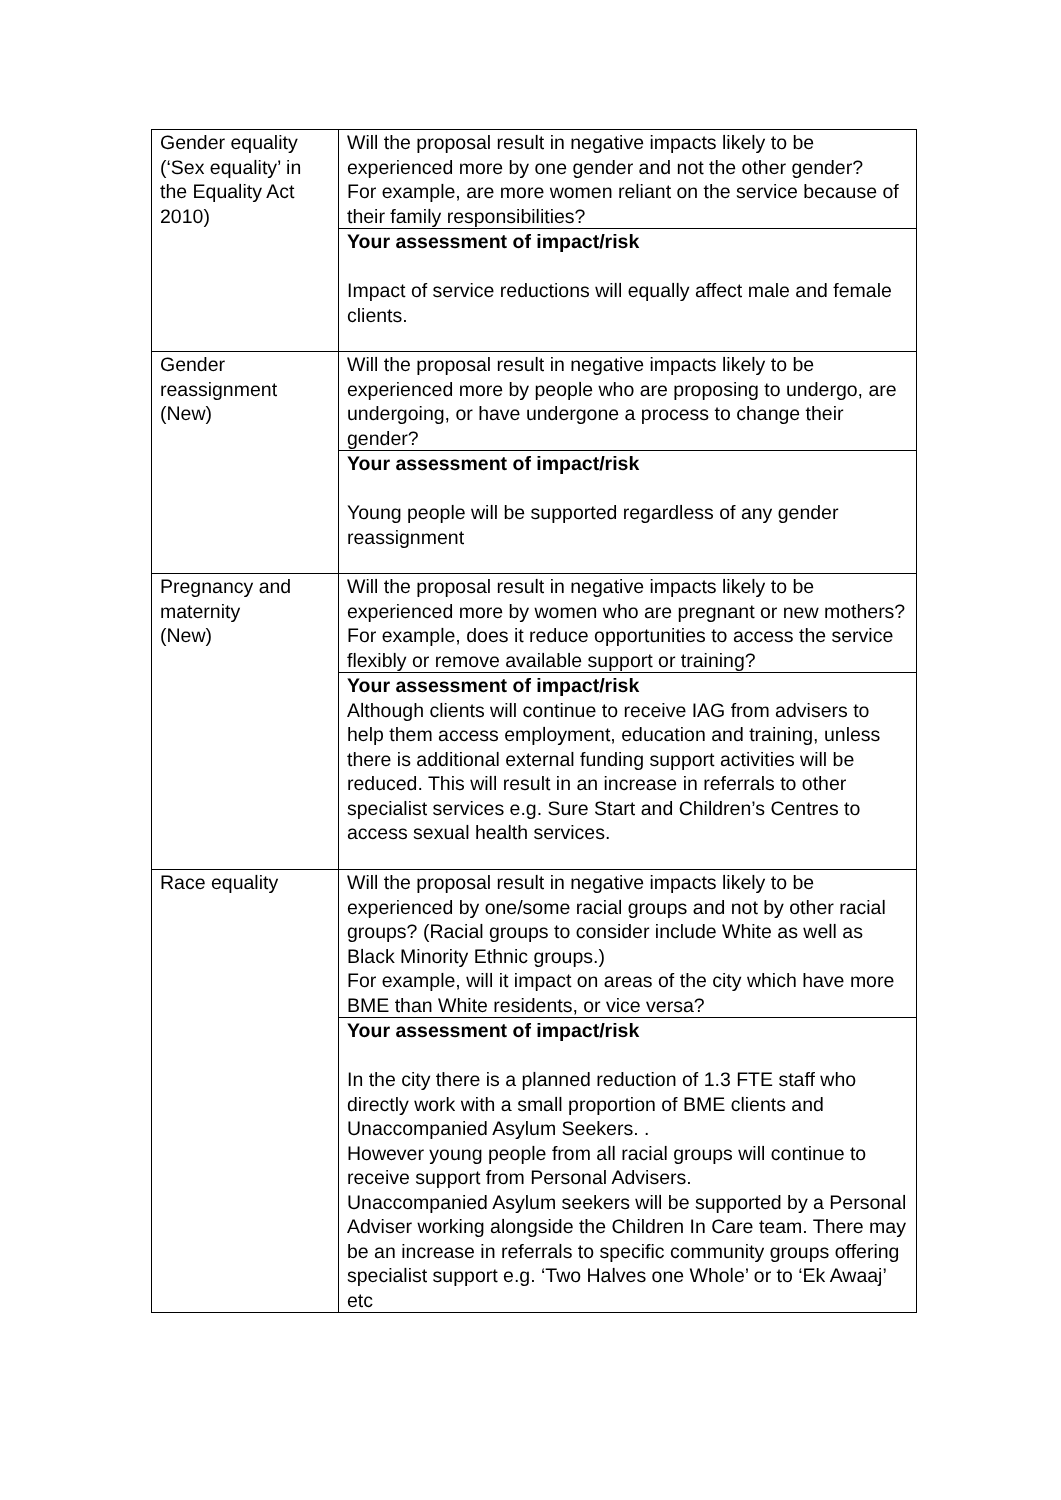| Gender equality (‘Sex equality’ in the Equality Act 2010) | Will the proposal result in negative impacts likely to be experienced more by one gender and not the other gender? For example, are more women reliant on the service because of their family responsibilities? |
| | Your assessment of impact/risk Impact of service reductions will equally affect male and female clients. |
| Gender reassignment (New) | Will the proposal result in negative impacts likely to be experienced more by people who are proposing to undergo, are undergoing, or have undergone a process to change their gender? |
| | Your assessment of impact/risk Young people will be supported regardless of any gender reassignment |
| Pregnancy and maternity (New) | Will the proposal result in negative impacts likely to be experienced more by women who are pregnant or new mothers? For example, does it reduce opportunities to access the service flexibly or remove available support or training? |
| | Your assessment of impact/risk Although clients will continue to receive IAG from advisers to help them access employment, education and training, unless there is additional external funding support activities will be reduced. This will result in an increase in referrals to other specialist services e.g. Sure Start and Children’s Centres to access sexual health services. |
| Race equality | Will the proposal result in negative impacts likely to be experienced by one/some racial groups and not by other racial groups? (Racial groups to consider include White as well as Black Minority Ethnic groups.) For example, will it impact on areas of the city which have more BME than White residents, or vice versa? |
| | Your assessment of impact/risk In the city there is a planned reduction of 1.3 FTE staff who directly work with a small proportion of BME clients and Unaccompanied Asylum Seekers. . However young people from all racial groups will continue to receive support from Personal Advisers. Unaccompanied Asylum seekers will be supported by a Personal Adviser working alongside the Children In Care team. There may be an increase in referrals to specific community groups offering specialist support e.g. ‘Two Halves one Whole’ or to ‘Ek Awaaj’ etc |